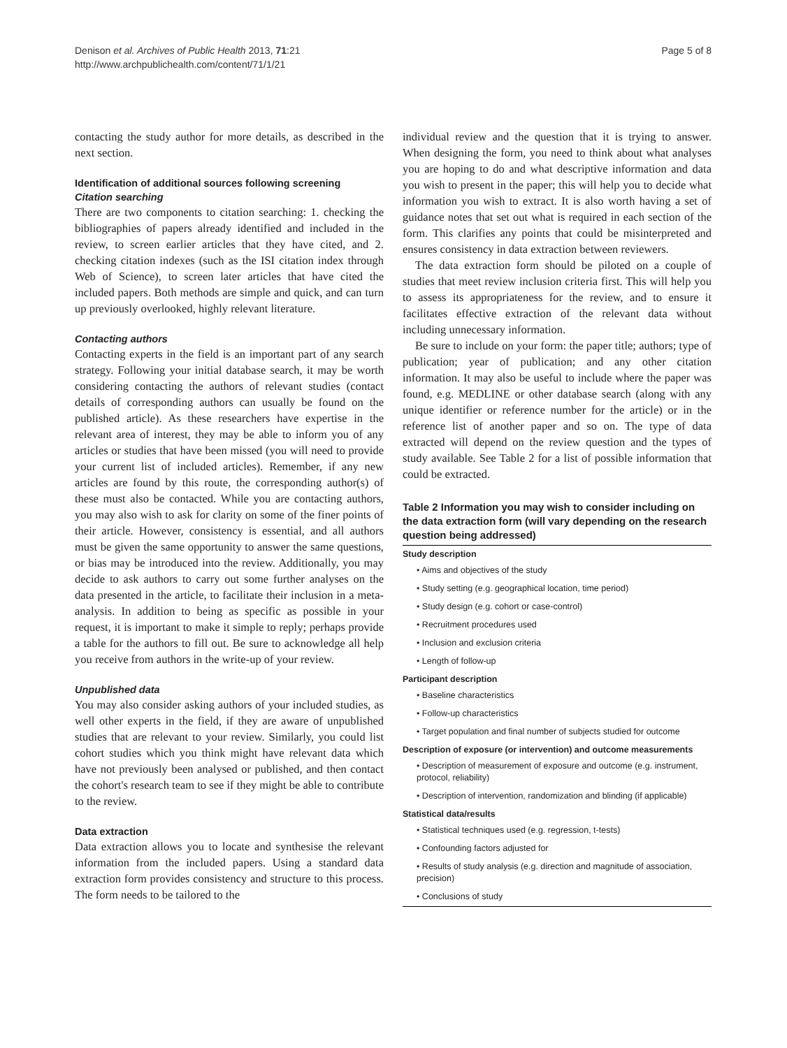Denison et al. Archives of Public Health 2013, 71:21
http://www.archpublichealth.com/content/71/1/21
Page 5 of 8
contacting the study author for more details, as described in the next section.
Identification of additional sources following screening
Citation searching
There are two components to citation searching: 1. checking the bibliographies of papers already identified and included in the review, to screen earlier articles that they have cited, and 2. checking citation indexes (such as the ISI citation index through Web of Science), to screen later articles that have cited the included papers. Both methods are simple and quick, and can turn up previously overlooked, highly relevant literature.
Contacting authors
Contacting experts in the field is an important part of any search strategy. Following your initial database search, it may be worth considering contacting the authors of relevant studies (contact details of corresponding authors can usually be found on the published article). As these researchers have expertise in the relevant area of interest, they may be able to inform you of any articles or studies that have been missed (you will need to provide your current list of included articles). Remember, if any new articles are found by this route, the corresponding author(s) of these must also be contacted. While you are contacting authors, you may also wish to ask for clarity on some of the finer points of their article. However, consistency is essential, and all authors must be given the same opportunity to answer the same questions, or bias may be introduced into the review. Additionally, you may decide to ask authors to carry out some further analyses on the data presented in the article, to facilitate their inclusion in a meta-analysis. In addition to being as specific as possible in your request, it is important to make it simple to reply; perhaps provide a table for the authors to fill out. Be sure to acknowledge all help you receive from authors in the write-up of your review.
Unpublished data
You may also consider asking authors of your included studies, as well other experts in the field, if they are aware of unpublished studies that are relevant to your review. Similarly, you could list cohort studies which you think might have relevant data which have not previously been analysed or published, and then contact the cohort's research team to see if they might be able to contribute to the review.
Data extraction
Data extraction allows you to locate and synthesise the relevant information from the included papers. Using a standard data extraction form provides consistency and structure to this process. The form needs to be tailored to the
individual review and the question that it is trying to answer. When designing the form, you need to think about what analyses you are hoping to do and what descriptive information and data you wish to present in the paper; this will help you to decide what information you wish to extract. It is also worth having a set of guidance notes that set out what is required in each section of the form. This clarifies any points that could be misinterpreted and ensures consistency in data extraction between reviewers.
The data extraction form should be piloted on a couple of studies that meet review inclusion criteria first. This will help you to assess its appropriateness for the review, and to ensure it facilitates effective extraction of the relevant data without including unnecessary information.
Be sure to include on your form: the paper title; authors; type of publication; year of publication; and any other citation information. It may also be useful to include where the paper was found, e.g. MEDLINE or other database search (along with any unique identifier or reference number for the article) or in the reference list of another paper and so on. The type of data extracted will depend on the review question and the types of study available. See Table 2 for a list of possible information that could be extracted.
Table 2 Information you may wish to consider including on the data extraction form (will vary depending on the research question being addressed)
| Study description |
| --- |
| • Aims and objectives of the study |
| • Study setting (e.g. geographical location, time period) |
| • Study design (e.g. cohort or case-control) |
| • Recruitment procedures used |
| • Inclusion and exclusion criteria |
| • Length of follow-up |
| Participant description |
| • Baseline characteristics |
| • Follow-up characteristics |
| • Target population and final number of subjects studied for outcome |
| Description of exposure (or intervention) and outcome measurements |
| • Description of measurement of exposure and outcome (e.g. instrument, protocol, reliability) |
| • Description of intervention, randomization and blinding (if applicable) |
| Statistical data/results |
| • Statistical techniques used (e.g. regression, t-tests) |
| • Confounding factors adjusted for |
| • Results of study analysis (e.g. direction and magnitude of association, precision) |
| • Conclusions of study |